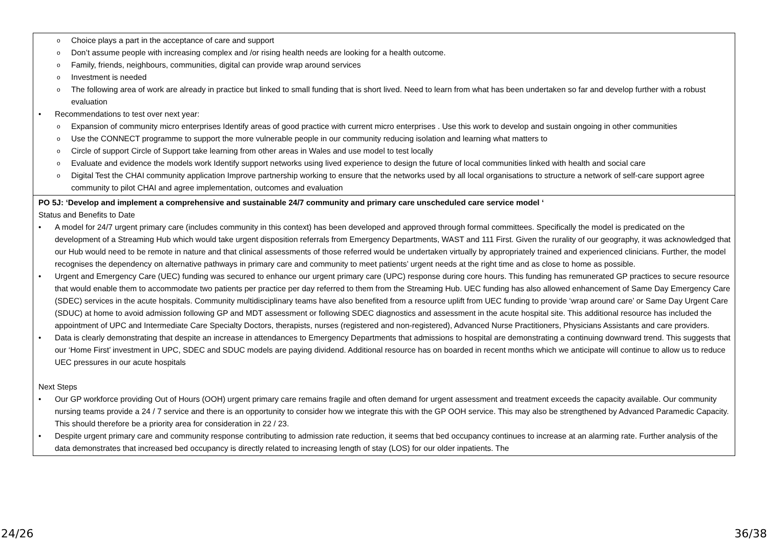| Choice plays a part in the acceptance of care and support Don’t assume people with increasing complex and /or rising health needs are looking for a health outcome. Family, friends, neighbours, communities, digital can provide wrap around services Investment is needed The following area of work are already in practice but linked to small funding that is short lived. Need to learn from what has been undertaken so far and develop further with a robust evaluation Recommendations to test over next year: Expansion of community micro enterprises Identify areas of good practice with current micro enterprises . Use this work to develop and sustain ongoing in other communities Use the CONNECT programme to support the more vulnerable people in our community reducing isolation and learning what matters to Circle of support Circle of Support take learning from other areas in Wales and use model to test locally Evaluate and evidence the models work Identify support networks using lived experience to design the future of local communities linked with health and social care Digital Test the CHAI community application Improve partnership working to ensure that the networks used by all local organisations to structure a network of self-care support agree community to pilot CHAI and agree implementation, outcomes and evaluation |
| PO 5J: ‘Develop and implement a comprehensive and sustainable 24/7 community and primary care unscheduled care service model ‘ Status and Benefits to Date A model for 24/7 urgent primary care (includes community in this context) has been developed and approved through formal committees. Specifically the model is predicated on the development of a Streaming Hub which would take urgent disposition referrals from Emergency Departments, WAST and 111 First. Given the rurality of our geography, it was acknowledged that our Hub would need to be remote in nature and that clinical assessments of those referred would be undertaken virtually by appropriately trained and experienced clinicians. Further, the model recognises the dependency on alternative pathways in primary care and community to meet patients’ urgent needs at the right time and as close to home as possible. Urgent and Emergency Care (UEC) funding was secured to enhance our urgent primary care (UPC) response during core hours. This funding has remunerated GP practices to secure resource that would enable them to accommodate two patients per practice per day referred to them from the Streaming Hub. UEC funding has also allowed enhancement of Same Day Emergency Care (SDEC) services in the acute hospitals. Community multidisciplinary teams have also benefited from a resource uplift from UEC funding to provide ‘wrap around care’ or Same Day Urgent Care (SDUC) at home to avoid admission following GP and MDT assessment or following SDEC diagnostics and assessment in the acute hospital site. This additional resource has included the appointment of UPC and Intermediate Care Specialty Doctors, therapists, nurses (registered and non-registered), Advanced Nurse Practitioners, Physicians Assistants and care providers. Data is clearly demonstrating that despite an increase in attendances to Emergency Departments that admissions to hospital are demonstrating a continuing downward trend. This suggests that our ‘Home First’ investment in UPC, SDEC and SDUC models are paying dividend. Additional resource has on boarded in recent months which we anticipate will continue to allow us to reduce UEC pressures in our acute hospitals Next Steps Our GP workforce providing Out of Hours (OOH) urgent primary care remains fragile and often demand for urgent assessment and treatment exceeds the capacity available. Our community nursing teams provide a 24 / 7 service and there is an opportunity to consider how we integrate this with the GP OOH service. This may also be strengthened by Advanced Paramedic Capacity. This should therefore be a priority area for consideration in 22 / 23. Despite urgent primary care and community response contributing to admission rate reduction, it seems that bed occupancy continues to increase at an alarming rate. Further analysis of the data demonstrates that increased bed occupancy is directly related to increasing length of stay (LOS) for our older inpatients. The |
24/26 36/38